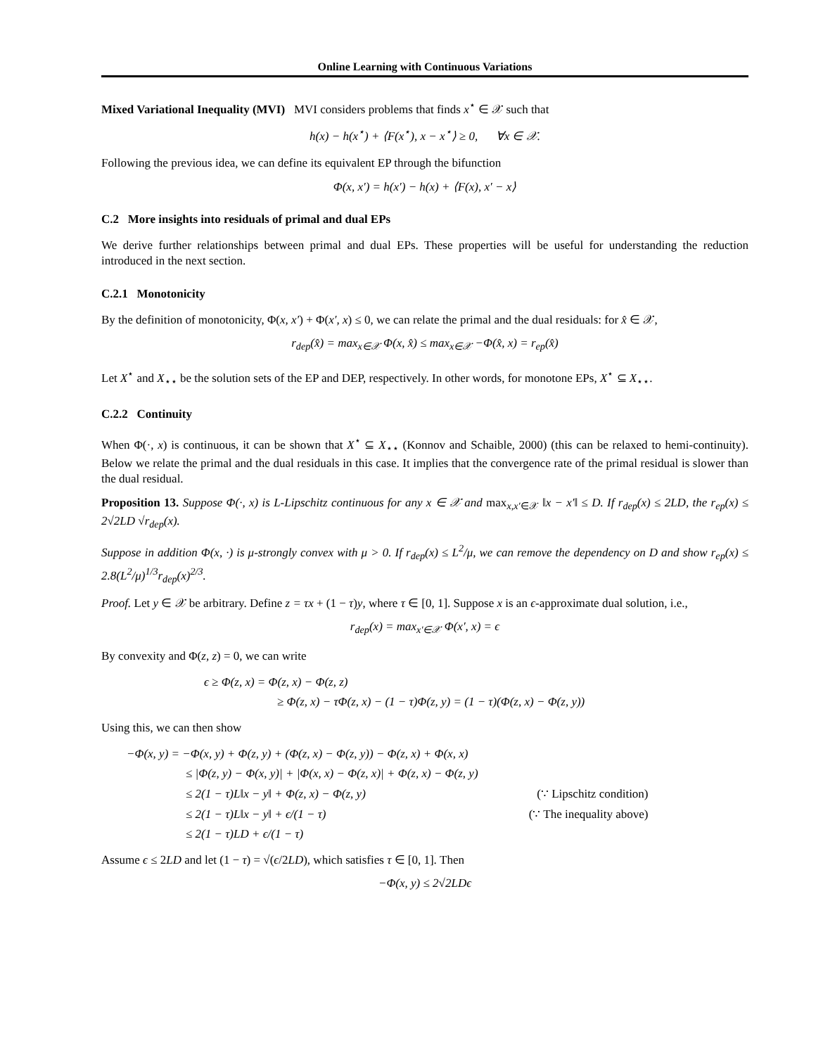Online Learning with Continuous Variations
Mixed Variational Inequality (MVI) MVI considers problems that finds x<sup>⋆</sup> ∈ 𝒳 such that
h(x) − h(x<sup>⋆</sup>) + ⟨F(x<sup>⋆</sup>), x − x<sup>⋆</sup>⟩ ≥ 0, ∀x ∈ 𝒳.
Following the previous idea, we can define its equivalent EP through the bifunction
Φ(x, x′) = h(x′) − h(x) + ⟨F(x), x′ − x⟩
C.2 More insights into residuals of primal and dual EPs
We derive further relationships between primal and dual EPs. These properties will be useful for understanding the reduction introduced in the next section.
C.2.1 Monotonicity
By the definition of monotonicity, Φ(x, x′) + Φ(x′, x) ≤ 0, we can relate the primal and the dual residuals: for x̂ ∈ 𝒳,
r<sub>dep</sub>(x̂) = max<sub>x∈𝒳</sub> Φ(x, x̂) ≤ max<sub>x∈𝒳</sub> −Φ(x̂, x) = r<sub>ep</sub>(x̂)
Let X<sup>⋆</sup> and X<sub>⋆⋆</sub> be the solution sets of the EP and DEP, respectively. In other words, for monotone EPs, X<sup>⋆</sup> ⊆ X<sub>⋆⋆</sub>.
C.2.2 Continuity
When Φ(·, x) is continuous, it can be shown that X<sup>⋆</sup> ⊆ X<sub>⋆⋆</sub> (Konnov and Schaible, 2000) (this can be relaxed to hemi-continuity). Below we relate the primal and the dual residuals in this case. It implies that the convergence rate of the primal residual is slower than the dual residual.
Proposition 13. Suppose Φ(·, x) is L-Lipschitz continuous for any x ∈ 𝒳 and max<sub>x,x′∈𝒳</sub> ‖x − x′‖ ≤ D. If r<sub>dep</sub>(x) ≤ 2LD, the r<sub>ep</sub>(x) ≤ 2√2LD √r<sub>dep</sub>(x).
Suppose in addition Φ(x, ·) is μ-strongly convex with μ > 0. If r<sub>dep</sub>(x) ≤ L<sup>2</sup>/μ, we can remove the dependency on D and show r<sub>ep</sub>(x) ≤ 2.8(L<sup>2</sup>/μ)<sup>1/3</sup>r<sub>dep</sub>(x)<sup>2/3</sup>.
Proof. Let y ∈ 𝒳 be arbitrary. Define z = τx + (1 − τ)y, where τ ∈ [0, 1]. Suppose x is an ϵ-approximate dual solution, i.e.,
r<sub>dep</sub>(x) = max<sub>x′∈𝒳</sub> Φ(x′, x) = ϵ
By convexity and Φ(z, z) = 0, we can write
| ϵ ≥ Φ(z, x) = Φ(z, x) − Φ(z, z) |
| ≥ Φ(z, x) − τΦ(z, x) − (1 − τ)Φ(z, y) = (1 − τ)(Φ(z, x) − Φ(z, y)) |
Using this, we can then show
| −Φ(x, y) = −Φ(x, y) + Φ(z, y) + (Φ(z, x) − Φ(z, y)) − Φ(z, x) + Φ(x, x) | |
| ≤ /Φ(z, y) − Φ(x, y)/ + /Φ(x, x) − Φ(z, x)/ + Φ(z, x) − Φ(z, y) | |
| ≤ 2(1 − τ)L‖x − y‖ + Φ(z, x) − Φ(z, y) | (∵ Lipschitz condition) |
| ≤ 2(1 − τ)L‖x − y‖ + ϵ/(1 − τ) | (∵ The inequality above) |
| ≤ 2(1 − τ)LD + ϵ/(1 − τ) | |
Assume ϵ ≤ 2LD and let (1 − τ) = √(ϵ/2LD), which satisfies τ ∈ [0, 1]. Then
−Φ(x, y) ≤ 2√2LDϵ